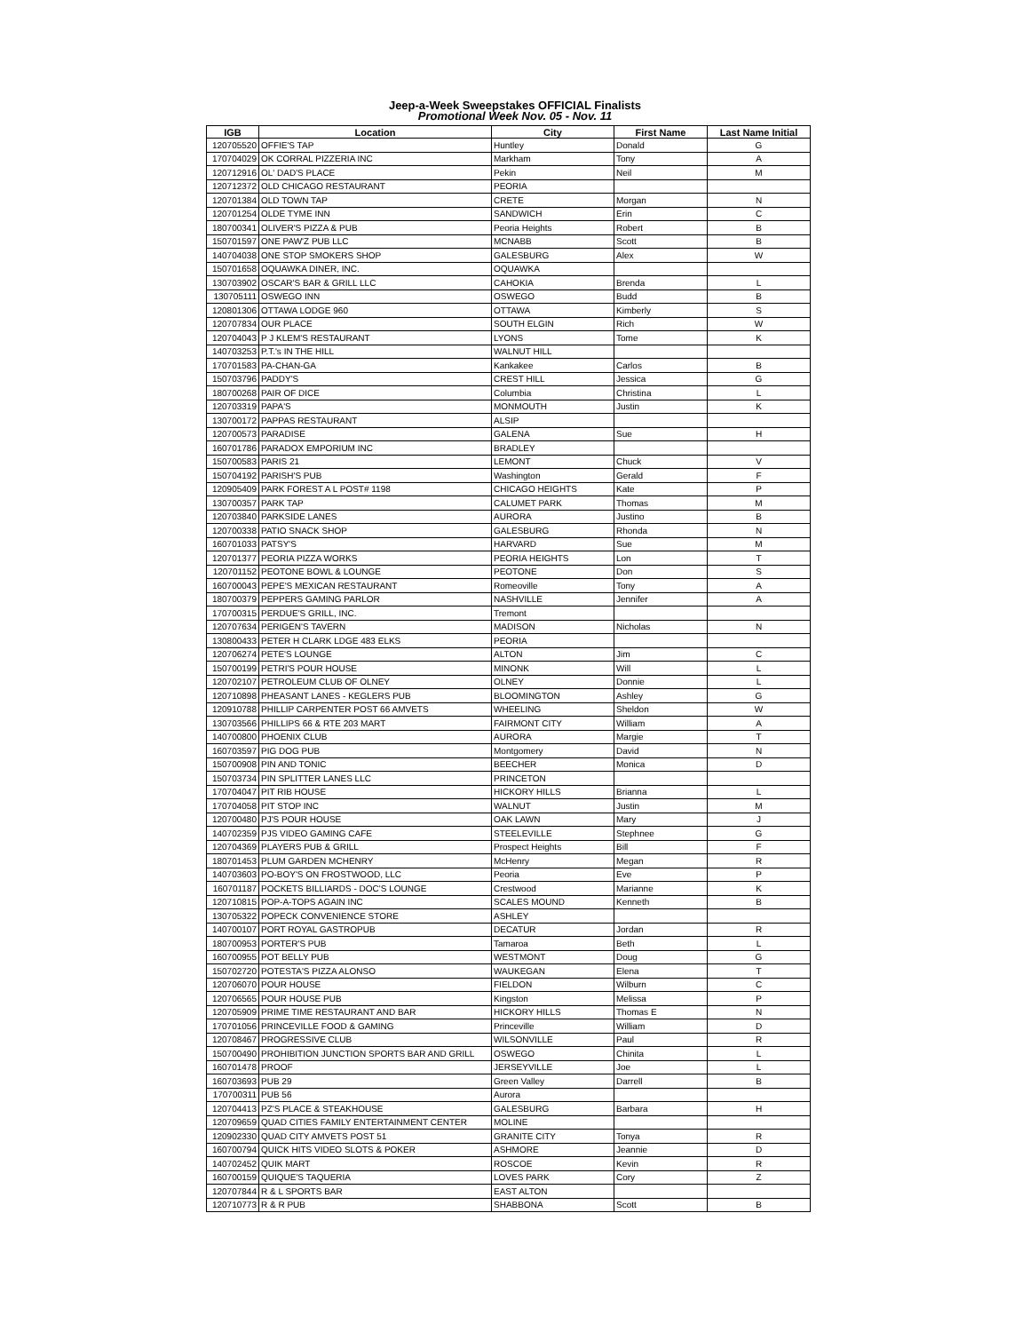Jeep-a-Week Sweepstakes OFFICIAL Finalists
Promotional Week Nov. 05 - Nov. 11
| IGB | Location | City | First Name | Last Name Initial |
| --- | --- | --- | --- | --- |
| 120705520 | OFFIE'S TAP | Huntley | Donald | G |
| 170704029 | OK CORRAL PIZZERIA INC | Markham | Tony | A |
| 120712916 | OL' DAD'S PLACE | Pekin | Neil | M |
| 120712372 | OLD CHICAGO RESTAURANT | PEORIA | | |
| 120701384 | OLD TOWN TAP | CRETE | Morgan | N |
| 120701254 | OLDE TYME INN | SANDWICH | Erin | C |
| 180700341 | OLIVER'S PIZZA & PUB | Peoria Heights | Robert | B |
| 150701597 | ONE PAW'Z PUB LLC | MCNABB | Scott | B |
| 140704038 | ONE STOP SMOKERS SHOP | GALESBURG | Alex | W |
| 150701658 | OQUAWKA DINER, INC. | OQUAWKA | | |
| 130703902 | OSCAR'S BAR & GRILL LLC | CAHOKIA | Brenda | L |
| 130705111 | OSWEGO INN | OSWEGO | Budd | B |
| 120801306 | OTTAWA LODGE 960 | OTTAWA | Kimberly | S |
| 120707834 | OUR PLACE | SOUTH ELGIN | Rich | W |
| 120704043 | P J KLEM'S RESTAURANT | LYONS | Tome | K |
| 140703253 | P.T.'s IN THE HILL | WALNUT HILL | | |
| 170701583 | PA-CHAN-GA | Kankakee | Carlos | B |
| 150703796 | PADDY'S | CREST HILL | Jessica | G |
| 180700268 | PAIR OF DICE | Columbia | Christina | L |
| 120703319 | PAPA'S | MONMOUTH | Justin | K |
| 130700172 | PAPPAS RESTAURANT | ALSIP | | |
| 120700573 | PARADISE | GALENA | Sue | H |
| 160701786 | PARADOX EMPORIUM INC | BRADLEY | | |
| 150700583 | PARIS 21 | LEMONT | Chuck | V |
| 150704192 | PARISH'S PUB | Washington | Gerald | F |
| 120905409 | PARK FOREST A L POST# 1198 | CHICAGO HEIGHTS | Kate | P |
| 130700357 | PARK TAP | CALUMET PARK | Thomas | M |
| 120703840 | PARKSIDE LANES | AURORA | Justino | B |
| 120700338 | PATIO SNACK SHOP | GALESBURG | Rhonda | N |
| 160701033 | PATSY'S | HARVARD | Sue | M |
| 120701377 | PEORIA PIZZA WORKS | PEORIA HEIGHTS | Lon | T |
| 120701152 | PEOTONE BOWL & LOUNGE | PEOTONE | Don | S |
| 160700043 | PEPE'S MEXICAN RESTAURANT | Romeoville | Tony | A |
| 180700379 | PEPPERS GAMING PARLOR | NASHVILLE | Jennifer | A |
| 170700315 | PERDUE'S GRILL, INC. | Tremont | | |
| 120707634 | PERIGEN'S TAVERN | MADISON | Nicholas | N |
| 130800433 | PETER H CLARK LDGE 483 ELKS | PEORIA | | |
| 120706274 | PETE'S LOUNGE | ALTON | Jim | C |
| 150700199 | PETRI'S POUR HOUSE | MINONK | Will | L |
| 120702107 | PETROLEUM CLUB OF OLNEY | OLNEY | Donnie | L |
| 120710898 | PHEASANT LANES - KEGLERS PUB | BLOOMINGTON | Ashley | G |
| 120910788 | PHILLIP CARPENTER POST 66 AMVETS | WHEELING | Sheldon | W |
| 130703566 | PHILLIPS 66 & RTE 203 MART | FAIRMONT CITY | William | A |
| 140700800 | PHOENIX CLUB | AURORA | Margie | T |
| 160703597 | PIG DOG PUB | Montgomery | David | N |
| 150700908 | PIN AND TONIC | BEECHER | Monica | D |
| 150703734 | PIN SPLITTER LANES LLC | PRINCETON | | |
| 170704047 | PIT RIB HOUSE | HICKORY HILLS | Brianna | L |
| 170704058 | PIT STOP INC | WALNUT | Justin | M |
| 120700480 | PJ'S POUR HOUSE | OAK LAWN | Mary | J |
| 140702359 | PJS VIDEO GAMING CAFE | STEELEVILLE | Stephnee | G |
| 120704369 | PLAYERS PUB & GRILL | Prospect Heights | Bill | F |
| 180701453 | PLUM GARDEN MCHENRY | McHenry | Megan | R |
| 140703603 | PO-BOY'S ON FROSTWOOD, LLC | Peoria | Eve | P |
| 160701187 | POCKETS BILLIARDS - DOC'S LOUNGE | Crestwood | Marianne | K |
| 120710815 | POP-A-TOPS AGAIN INC | SCALES MOUND | Kenneth | B |
| 130705322 | POPECK CONVENIENCE STORE | ASHLEY | | |
| 140700107 | PORT ROYAL GASTROPUB | DECATUR | Jordan | R |
| 180700953 | PORTER'S PUB | Tamaroa | Beth | L |
| 160700955 | POT BELLY PUB | WESTMONT | Doug | G |
| 150702720 | POTESTA'S PIZZA ALONSO | WAUKEGAN | Elena | T |
| 120706070 | POUR HOUSE | FIELDON | Wilburn | C |
| 120706565 | POUR HOUSE PUB | Kingston | Melissa | P |
| 120705909 | PRIME TIME RESTAURANT AND BAR | HICKORY HILLS | Thomas E | N |
| 170701056 | PRINCEVILLE FOOD & GAMING | Princeville | William | D |
| 120708467 | PROGRESSIVE CLUB | WILSONVILLE | Paul | R |
| 150700490 | PROHIBITION JUNCTION SPORTS BAR AND GRILL | OSWEGO | Chinita | L |
| 160701478 | PROOF | JERSEYVILLE | Joe | L |
| 160703693 | PUB 29 | Green Valley | Darrell | B |
| 170700311 | PUB 56 | Aurora | | |
| 120704413 | PZ'S PLACE & STEAKHOUSE | GALESBURG | Barbara | H |
| 120709659 | QUAD CITIES FAMILY ENTERTAINMENT CENTER | MOLINE | | |
| 120902330 | QUAD CITY AMVETS POST 51 | GRANITE CITY | Tonya | R |
| 160700794 | QUICK HITS VIDEO SLOTS & POKER | ASHMORE | Jeannie | D |
| 140702452 | QUIK MART | ROSCOE | Kevin | R |
| 160700159 | QUIQUE'S TAQUERIA | LOVES PARK | Cory | Z |
| 120707844 | R & L SPORTS BAR | EAST ALTON | | |
| 120710773 | R & R PUB | SHABBONA | Scott | B |